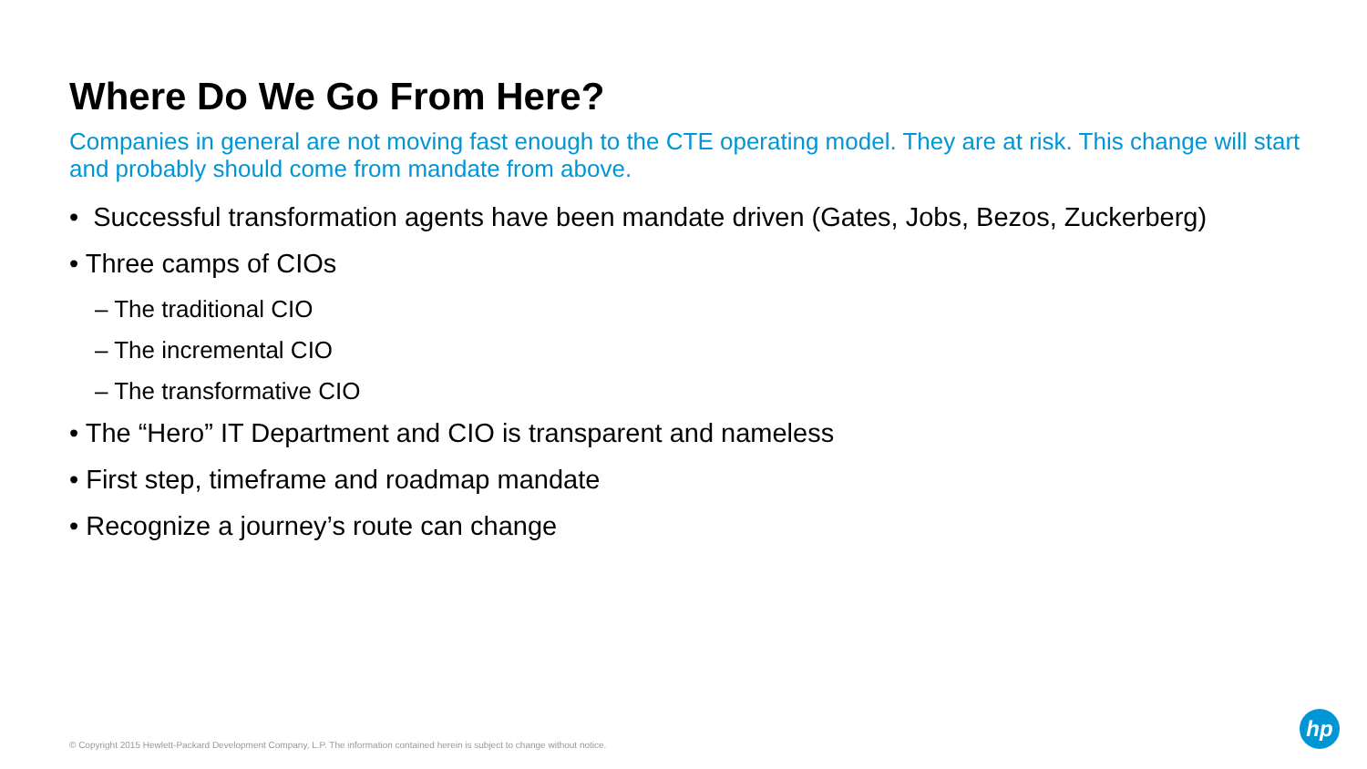Where Do We Go From Here?
Companies in general are not moving fast enough to the CTE operating model. They are at risk. This change will start and probably should come from mandate from above.
• Successful transformation agents have been mandate driven (Gates, Jobs, Bezos, Zuckerberg)
• Three camps of CIOs
– The traditional CIO
– The incremental CIO
– The transformative CIO
• The “Hero” IT Department and CIO is transparent and nameless
• First step, timeframe and roadmap mandate
• Recognize a journey’s route can change
© Copyright 2015 Hewlett-Packard Development Company, L.P. The information contained herein is subject to change without notice.
hp